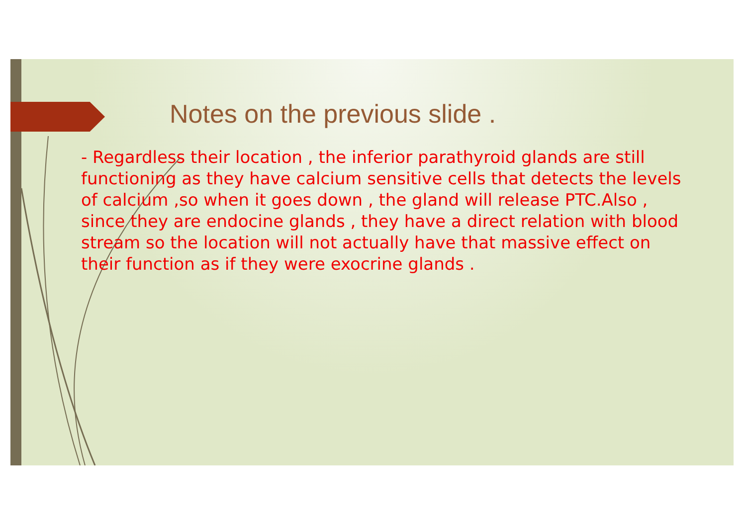Notes on the previous slide .
- Regardless their location , the inferior parathyroid glands are still functioning as they have calcium sensitive cells that detects the levels of calcium ,so when it goes down , the gland will release PTC.Also , since they are endocine glands , they have a direct relation with blood stream so the location will not actually have that massive effect on their function as if they were exocrine glands .